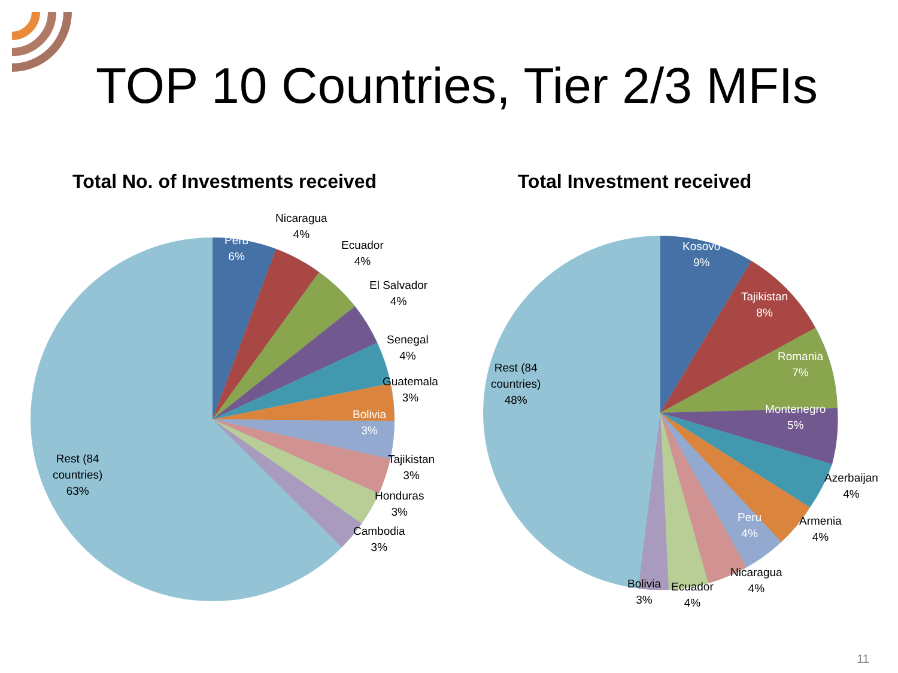TOP 10 Countries, Tier 2/3 MFIs
Total No. of Investments received
Peru
6%
Nicaragua
4%
Ecuador
4%
El Salvador
4%
Senegal
4%
Guatemala
3%
Bolivia
3%
Tajikistan
3%
Honduras
3%
Cambodia
3%
Rest (84
countries)
63%
Total Investment received
Kosovo
9%
Tajikistan
8%
Romania
7%
Montenegro
5%
Azerbaijan
4%
Armenia
4%
Peru
4%
Nicaragua
4%
Ecuador
4%
Bolivia
3%
Rest (84
countries)
48%
11